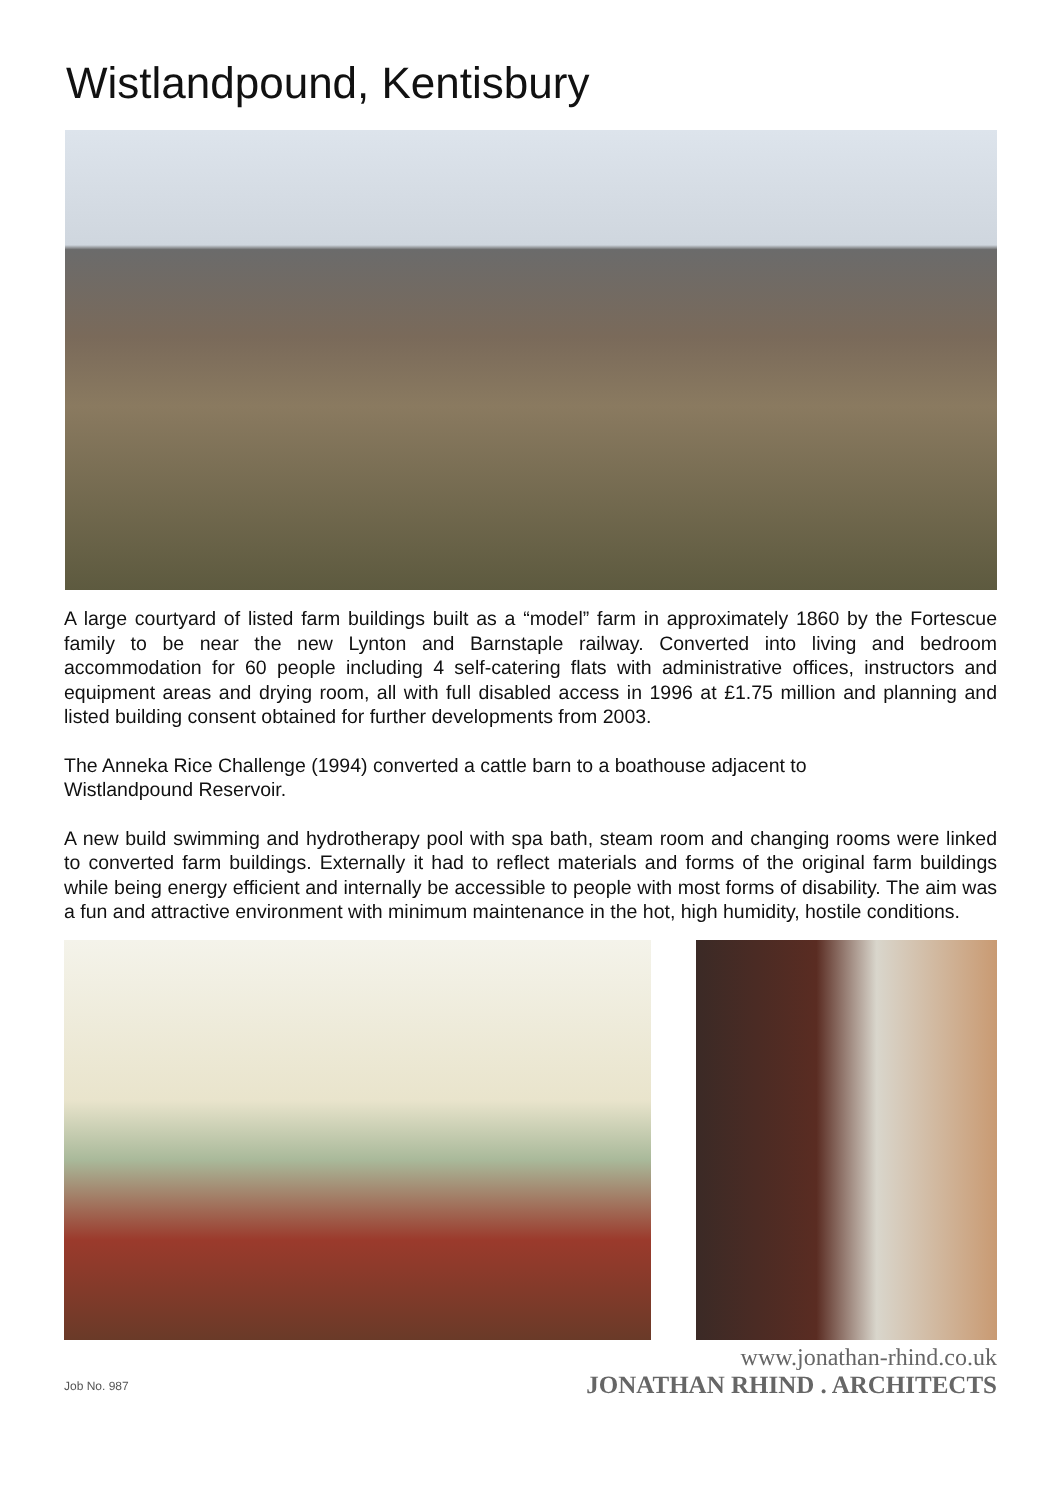Wistlandpound, Kentisbury
A large courtyard of listed farm buildings built as a “model” farm in approximately 1860 by the Fortescue family to be near the new Lynton and Barnstaple railway. Converted into living and bedroom accommodation for 60 people including 4 self-catering flats with administrative offices, instructors and equipment areas and drying room, all with full disabled access in 1996 at £1.75 million and planning and listed building consent obtained for further developments from 2003.
The Anneka Rice Challenge (1994) converted a cattle barn to a boathouse adjacent to
Wistlandpound Reservoir.
A new build swimming and hydrotherapy pool with spa bath, steam room and changing rooms were linked to converted farm buildings. Externally it had to reflect materials and forms of the original farm buildings while being energy efficient and internally be accessible to people with most forms of disability. The aim was a fun and attractive environment with minimum maintenance in the hot, high humidity, hostile conditions.
Job No. 987
www.jonathan-rhind.co.uk
JONATHAN RHIND . ARCHITECTS